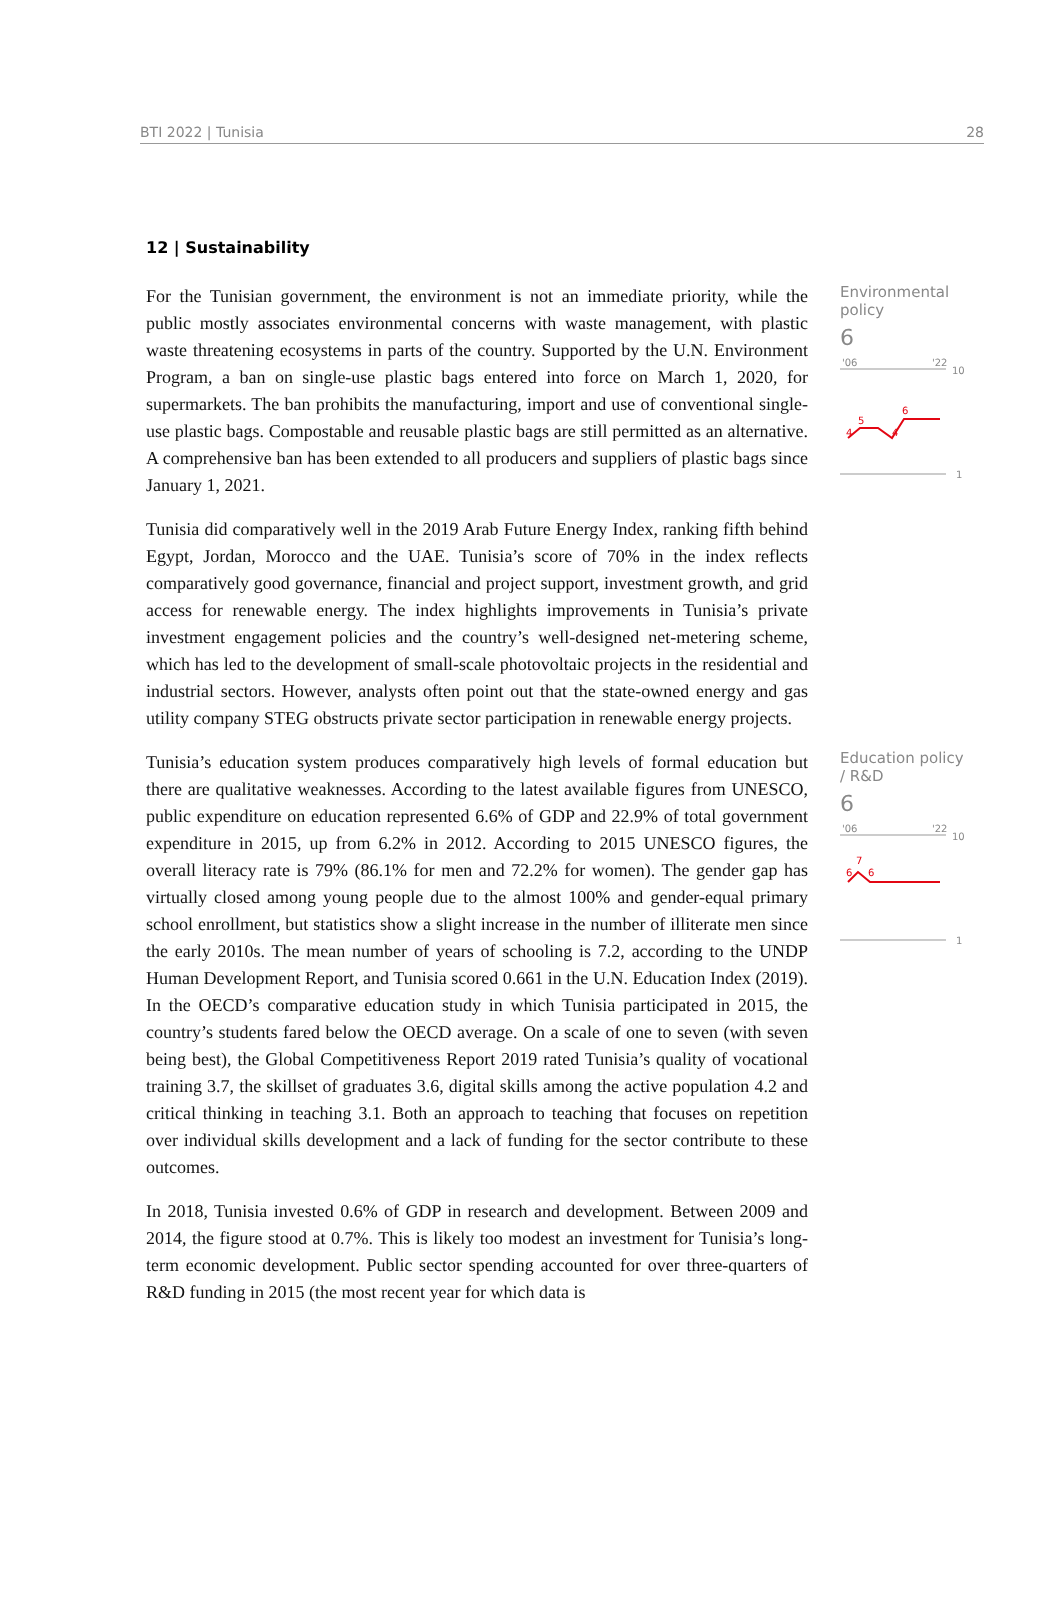BTI 2022 | Tunisia 28
12 | Sustainability
For the Tunisian government, the environment is not an immediate priority, while the public mostly associates environmental concerns with waste management, with plastic waste threatening ecosystems in parts of the country. Supported by the U.N. Environment Program, a ban on single-use plastic bags entered into force on March 1, 2020, for supermarkets. The ban prohibits the manufacturing, import and use of conventional single-use plastic bags. Compostable and reusable plastic bags are still permitted as an alternative. A comprehensive ban has been extended to all producers and suppliers of plastic bags since January 1, 2021.
Tunisia did comparatively well in the 2019 Arab Future Energy Index, ranking fifth behind Egypt, Jordan, Morocco and the UAE. Tunisia’s score of 70% in the index reflects comparatively good governance, financial and project support, investment growth, and grid access for renewable energy. The index highlights improvements in Tunisia’s private investment engagement policies and the country’s well-designed net-metering scheme, which has led to the development of small-scale photovoltaic projects in the residential and industrial sectors. However, analysts often point out that the state-owned energy and gas utility company STEG obstructs private sector participation in renewable energy projects.
Environmental policy
6
'06
'22
10
4
5
4
6
1
Tunisia’s education system produces comparatively high levels of formal education but there are qualitative weaknesses. According to the latest available figures from UNESCO, public expenditure on education represented 6.6% of GDP and 22.9% of total government expenditure in 2015, up from 6.2% in 2012. According to 2015 UNESCO figures, the overall literacy rate is 79% (86.1% for men and 72.2% for women). The gender gap has virtually closed among young people due to the almost 100% and gender-equal primary school enrollment, but statistics show a slight increase in the number of illiterate men since the early 2010s. The mean number of years of schooling is 7.2, according to the UNDP Human Development Report, and Tunisia scored 0.661 in the U.N. Education Index (2019). In the OECD’s comparative education study in which Tunisia participated in 2015, the country’s students fared below the OECD average. On a scale of one to seven (with seven being best), the Global Competitiveness Report 2019 rated Tunisia’s quality of vocational training 3.7, the skillset of graduates 3.6, digital skills among the active population 4.2 and critical thinking in teaching 3.1. Both an approach to teaching that focuses on repetition over individual skills development and a lack of funding for the sector contribute to these outcomes.
In 2018, Tunisia invested 0.6% of GDP in research and development. Between 2009 and 2014, the figure stood at 0.7%. This is likely too modest an investment for Tunisia’s long-term economic development. Public sector spending accounted for over three-quarters of R&D funding in 2015 (the most recent year for which data is
Education policy / R&D
6
'06
'22
10
6
7
6
1